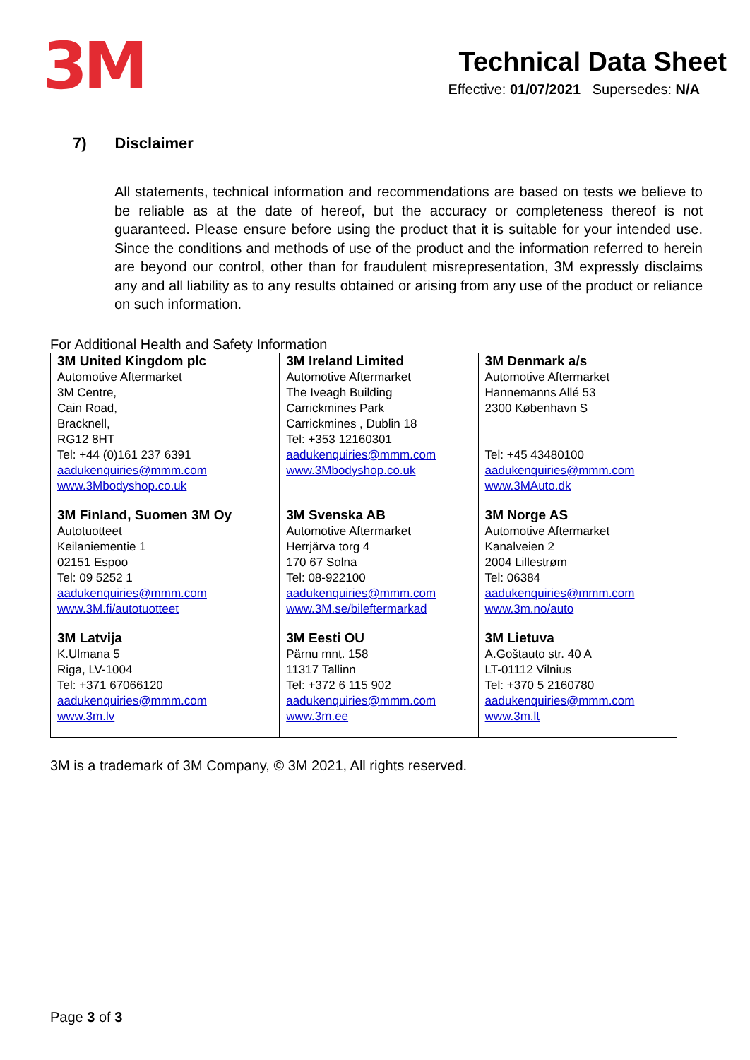3M
Technical Data Sheet
Effective: 01/07/2021 Supersedes: N/A
7) Disclaimer
All statements, technical information and recommendations are based on tests we believe to be reliable as at the date of hereof, but the accuracy or completeness thereof is not guaranteed. Please ensure before using the product that it is suitable for your intended use. Since the conditions and methods of use of the product and the information referred to herein are beyond our control, other than for fraudulent misrepresentation, 3M expressly disclaims any and all liability as to any results obtained or arising from any use of the product or reliance on such information.
For Additional Health and Safety Information
| 3M United Kingdom plc Automotive Aftermarket 3M Centre, Cain Road, Bracknell, RG12 8HT Tel: +44 (0)161 237 6391 aadukenquiries@mmm.com www.3Mbodyshop.co.uk | 3M Ireland Limited Automotive Aftermarket The Iveagh Building Carrickmines Park Carrickmines , Dublin 18 Tel: +353 12160301 aadukenquiries@mmm.com www.3Mbodyshop.co.uk | 3M Denmark a/s Automotive Aftermarket Hannemanns Allé 53 2300 København S Tel: +45 43480100 aadukenquiries@mmm.com www.3MAuto.dk |
| 3M Finland, Suomen 3M Oy Autotuotteet Keilaniementie 1 02151 Espoo Tel: 09 5252 1 aadukenquiries@mmm.com www.3M.fi/autotuotteet | 3M Svenska AB Automotive Aftermarket Herrjärva torg 4 170 67 Solna Tel: 08-922100 aadukenquiries@mmm.com www.3M.se/bileftermarkad | 3M Norge AS Automotive Aftermarket Kanalveien 2 2004 Lillestrøm Tel: 06384 aadukenquiries@mmm.com www.3m.no/auto |
| 3M Latvija K.Ulmana 5 Riga, LV-1004 Tel: +371 67066120 aadukenquiries@mmm.com www.3m.lv | 3M Eesti OU Pärnu mnt. 158 11317 Tallinn Tel: +372 6 115 902 aadukenquiries@mmm.com www.3m.ee | 3M Lietuva A.Goštauto str. 40 A LT-01112 Vilnius Tel: +370 5 2160780 aadukenquiries@mmm.com www.3m.lt |
3M is a trademark of 3M Company, © 3M 2021, All rights reserved.
Page 3 of 3